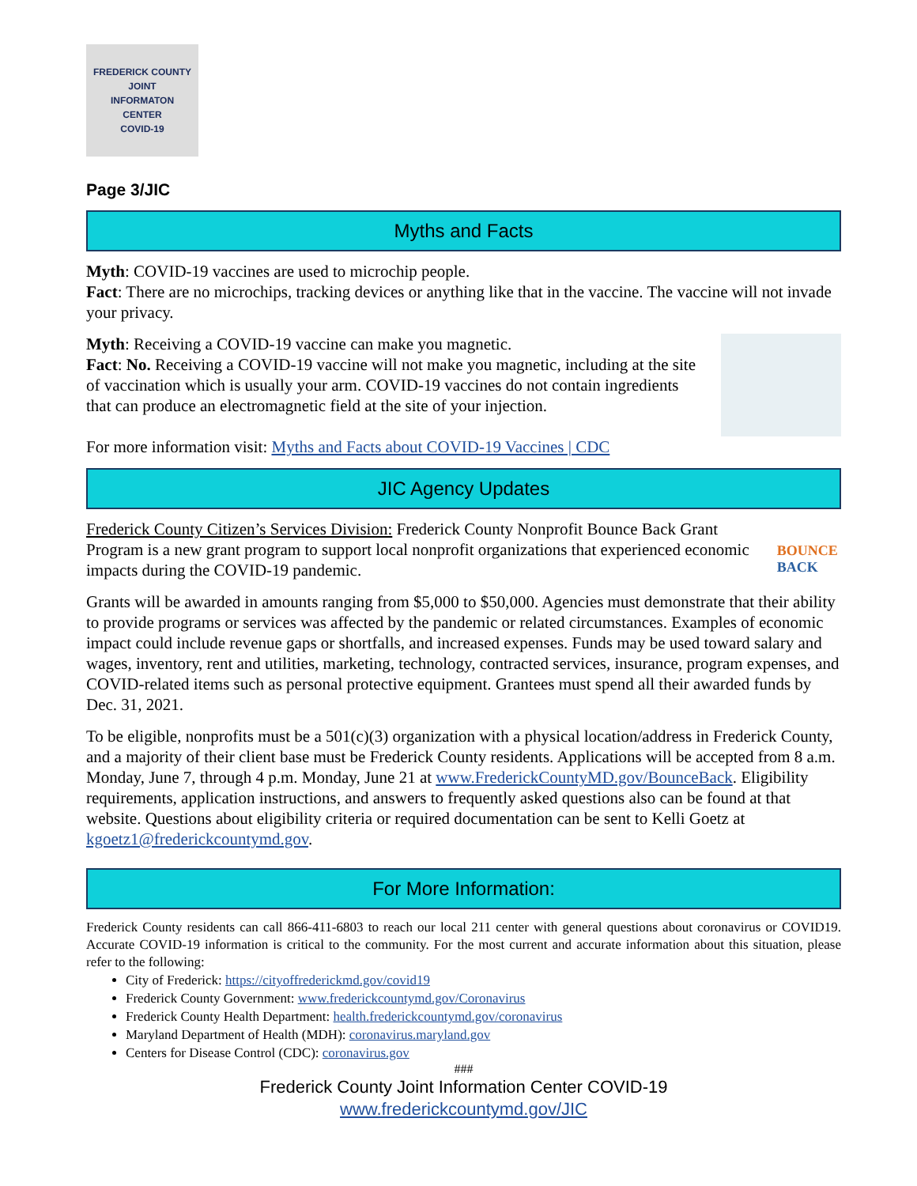FREDERICK COUNTY
JOINT
INFORMATON
CENTER
COVID-19
Page 3/JIC
Myths and Facts
Myth: COVID-19 vaccines are used to microchip people.
Fact: There are no microchips, tracking devices or anything like that in the vaccine. The vaccine will not invade your privacy.
Myth: Receiving a COVID-19 vaccine can make you magnetic.
Fact: No. Receiving a COVID-19 vaccine will not make you magnetic, including at the site of vaccination which is usually your arm. COVID-19 vaccines do not contain ingredients that can produce an electromagnetic field at the site of your injection.
For more information visit: Myths and Facts about COVID-19 Vaccines | CDC
JIC Agency Updates
Frederick County Citizen’s Services Division: Frederick County Nonprofit Bounce Back Grant Program is a new grant program to support local nonprofit organizations that experienced economic impacts during the COVID-19 pandemic.
BOUNCE BACK
Grants will be awarded in amounts ranging from $5,000 to $50,000. Agencies must demonstrate that their ability to provide programs or services was affected by the pandemic or related circumstances. Examples of economic impact could include revenue gaps or shortfalls, and increased expenses. Funds may be used toward salary and wages, inventory, rent and utilities, marketing, technology, contracted services, insurance, program expenses, and COVID-related items such as personal protective equipment. Grantees must spend all their awarded funds by Dec. 31, 2021.
To be eligible, nonprofits must be a 501(c)(3) organization with a physical location/address in Frederick County, and a majority of their client base must be Frederick County residents. Applications will be accepted from 8 a.m. Monday, June 7, through 4 p.m. Monday, June 21 at www.FrederickCountyMD.gov/BounceBack. Eligibility requirements, application instructions, and answers to frequently asked questions also can be found at that website. Questions about eligibility criteria or required documentation can be sent to Kelli Goetz at kgoetz1@frederickcountymd.gov.
For More Information:
Frederick County residents can call 866-411-6803 to reach our local 211 center with general questions about coronavirus or COVID19. Accurate COVID-19 information is critical to the community. For the most current and accurate information about this situation, please refer to the following:
City of Frederick: https://cityoffrederickmd.gov/covid19
Frederick County Government: www.frederickcountymd.gov/Coronavirus
Frederick County Health Department: health.frederickcountymd.gov/coronavirus
Maryland Department of Health (MDH): coronavirus.maryland.gov
Centers for Disease Control (CDC): coronavirus.gov
###
Frederick County Joint Information Center COVID-19
www.frederickcountymd.gov/JIC